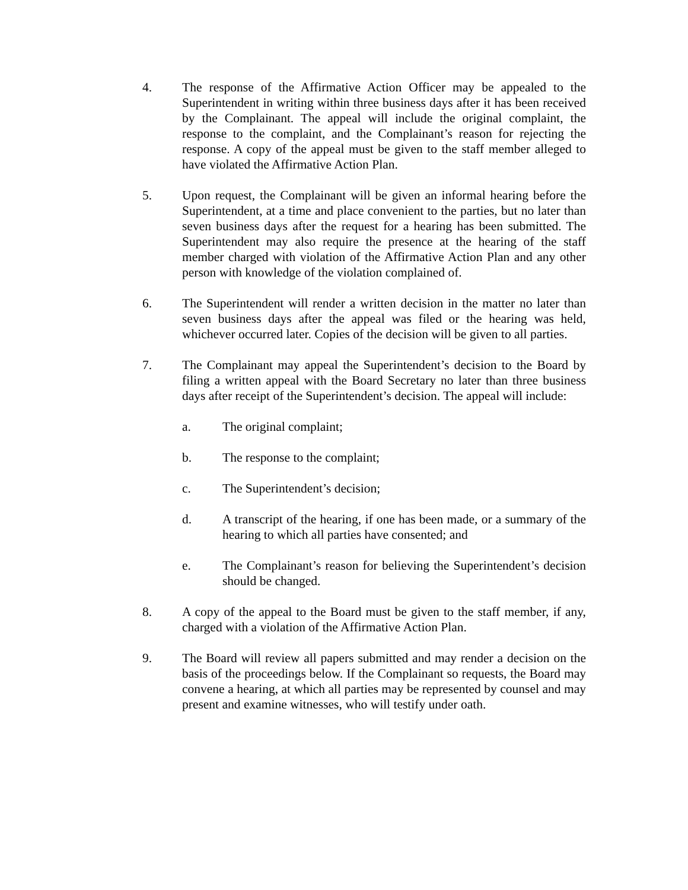4. The response of the Affirmative Action Officer may be appealed to the Superintendent in writing within three business days after it has been received by the Complainant. The appeal will include the original complaint, the response to the complaint, and the Complainant’s reason for rejecting the response. A copy of the appeal must be given to the staff member alleged to have violated the Affirmative Action Plan.
5. Upon request, the Complainant will be given an informal hearing before the Superintendent, at a time and place convenient to the parties, but no later than seven business days after the request for a hearing has been submitted. The Superintendent may also require the presence at the hearing of the staff member charged with violation of the Affirmative Action Plan and any other person with knowledge of the violation complained of.
6. The Superintendent will render a written decision in the matter no later than seven business days after the appeal was filed or the hearing was held, whichever occurred later. Copies of the decision will be given to all parties.
7. The Complainant may appeal the Superintendent’s decision to the Board by filing a written appeal with the Board Secretary no later than three business days after receipt of the Superintendent’s decision. The appeal will include:
a. The original complaint;
b. The response to the complaint;
c. The Superintendent’s decision;
d. A transcript of the hearing, if one has been made, or a summary of the hearing to which all parties have consented; and
e. The Complainant’s reason for believing the Superintendent’s decision should be changed.
8. A copy of the appeal to the Board must be given to the staff member, if any, charged with a violation of the Affirmative Action Plan.
9. The Board will review all papers submitted and may render a decision on the basis of the proceedings below. If the Complainant so requests, the Board may convene a hearing, at which all parties may be represented by counsel and may present and examine witnesses, who will testify under oath.